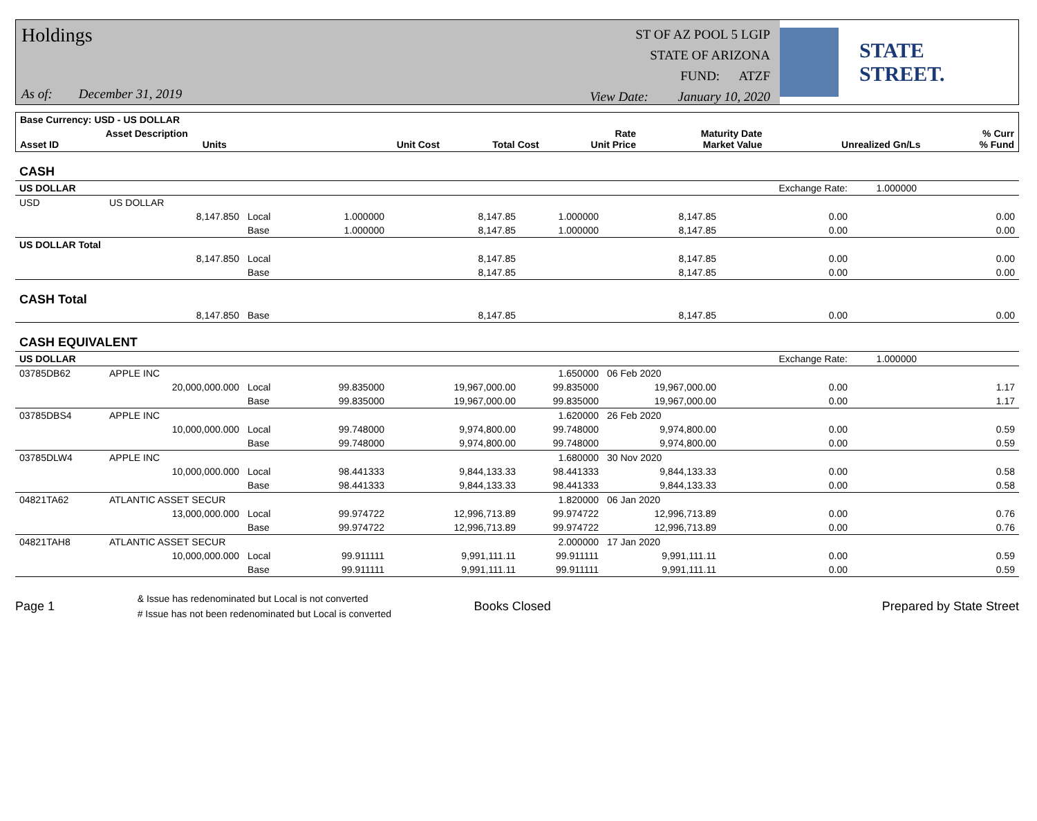Holdings
As of: December 31, 2019
ST OF AZ POOL 5 LGIP
STATE OF ARIZONA
FUND: ATZF
View Date: January 10, 2020
STATE STREET.
| Base Currency: USD - US DOLLAR | | | | | | | | | |
| --- | --- | --- | --- | --- | --- | --- | --- | --- | --- |
| Asset ID | Asset Description Units | | Unit Cost | Total Cost | Rate Unit Price | Maturity Date Market Value | Unrealized Gn/Ls | | % Curr % Fund |
| CASH | | | | | | | | | |
| US DOLLAR | | | | | | | Exchange Rate: | 1.000000 | |
| USD | US DOLLAR | | | | | | | | |
| | 8,147.850 | Local | 1.000000 | 8,147.85 | 1.000000 | 8,147.85 | 0.00 | | 0.00 |
| | | Base | 1.000000 | 8,147.85 | 1.000000 | 8,147.85 | 0.00 | | 0.00 |
| US DOLLAR Total | | | | | | | | | |
| | 8,147.850 | Local | | 8,147.85 | | 8,147.85 | 0.00 | | 0.00 |
| | | Base | | 8,147.85 | | 8,147.85 | 0.00 | | 0.00 |
| CASH Total | | | | | | | | | |
| | 8,147.850 | Base | | 8,147.85 | | 8,147.85 | 0.00 | | 0.00 |
| CASH EQUIVALENT | | | | | | | | | |
| US DOLLAR | | | | | | | Exchange Rate: | 1.000000 | |
| 03785DB62 | APPLE INC | | | | 1.650000 | 06 Feb 2020 | | | |
| | 20,000,000.000 | Local | 99.835000 | 19,967,000.00 | 99.835000 | 19,967,000.00 | 0.00 | | 1.17 |
| | | Base | 99.835000 | 19,967,000.00 | 99.835000 | 19,967,000.00 | 0.00 | | 1.17 |
| 03785DBS4 | APPLE INC | | | | 1.620000 | 26 Feb 2020 | | | |
| | 10,000,000.000 | Local | 99.748000 | 9,974,800.00 | 99.748000 | 9,974,800.00 | 0.00 | | 0.59 |
| | | Base | 99.748000 | 9,974,800.00 | 99.748000 | 9,974,800.00 | 0.00 | | 0.59 |
| 03785DLW4 | APPLE INC | | | | 1.680000 | 30 Nov 2020 | | | |
| | 10,000,000.000 | Local | 98.441333 | 9,844,133.33 | 98.441333 | 9,844,133.33 | 0.00 | | 0.58 |
| | | Base | 98.441333 | 9,844,133.33 | 98.441333 | 9,844,133.33 | 0.00 | | 0.58 |
| 04821TA62 | ATLANTIC ASSET SECUR | | | | 1.820000 | 06 Jan 2020 | | | |
| | 13,000,000.000 | Local | 99.974722 | 12,996,713.89 | 99.974722 | 12,996,713.89 | 0.00 | | 0.76 |
| | | Base | 99.974722 | 12,996,713.89 | 99.974722 | 12,996,713.89 | 0.00 | | 0.76 |
| 04821TAH8 | ATLANTIC ASSET SECUR | | | | 2.000000 | 17 Jan 2020 | | | |
| | 10,000,000.000 | Local | 99.911111 | 9,991,111.11 | 99.911111 | 9,991,111.11 | 0.00 | | 0.59 |
| | | Base | 99.911111 | 9,991,111.11 | 99.911111 | 9,991,111.11 | 0.00 | | 0.59 |
Page 1 & Issue has redenominated but Local is not converted
# Issue has not been redenominated but Local is converted Books Closed Prepared by State Street